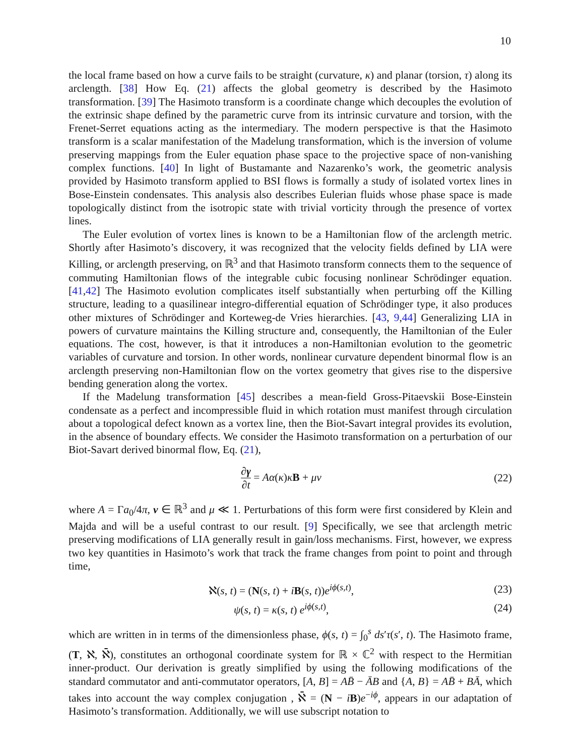10
the local frame based on how a curve fails to be straight (curvature, κ) and planar (torsion, τ) along its arclength. [38] How Eq. (21) affects the global geometry is described by the Hasimoto transformation. [39] The Hasimoto transform is a coordinate change which decouples the evolution of the extrinsic shape defined by the parametric curve from its intrinsic curvature and torsion, with the Frenet-Serret equations acting as the intermediary. The modern perspective is that the Hasimoto transform is a scalar manifestation of the Madelung transformation, which is the inversion of volume preserving mappings from the Euler equation phase space to the projective space of non-vanishing complex functions. [40] In light of Bustamante and Nazarenko’s work, the geometric analysis provided by Hasimoto transform applied to BSI flows is formally a study of isolated vortex lines in Bose-Einstein condensates. This analysis also describes Eulerian fluids whose phase space is made topologically distinct from the isotropic state with trivial vorticity through the presence of vortex lines.
The Euler evolution of vortex lines is known to be a Hamiltonian flow of the arclength metric. Shortly after Hasimoto’s discovery, it was recognized that the velocity fields defined by LIA were Killing, or arclength preserving, on ℝ<sup>3</sup> and that Hasimoto transform connects them to the sequence of commuting Hamiltonian flows of the integrable cubic focusing nonlinear Schrödinger equation. [41,42] The Hasimoto evolution complicates itself substantially when perturbing off the Killing structure, leading to a quasilinear integro-differential equation of Schrödinger type, it also produces other mixtures of Schrödinger and Korteweg-de Vries hierarchies. [43, 9,44] Generalizing LIA in powers of curvature maintains the Killing structure and, consequently, the Hamiltonian of the Euler equations. The cost, however, is that it introduces a non-Hamiltonian evolution to the geometric variables of curvature and torsion. In other words, nonlinear curvature dependent binormal flow is an arclength preserving non-Hamiltonian flow on the vortex geometry that gives rise to the dispersive bending generation along the vortex.
If the Madelung transformation [45] describes a mean-field Gross-Pitaevskii Bose-Einstein condensate as a perfect and incompressible fluid in which rotation must manifest through circulation about a topological defect known as a vortex line, then the Biot-Savart integral provides its evolution, in the absence of boundary effects. We consider the Hasimoto transformation on a perturbation of our Biot-Savart derived binormal flow, Eq. (21),
∂γ ∂t = Aα(κ)κB + μν (22)
where A = Γa<sub>0</sub>/4π, ν ∈ ℝ<sup>3</sup> and μ ≪ 1. Perturbations of this form were first considered by Klein and Majda and will be a useful contrast to our result. [9] Specifically, we see that arclength metric preserving modifications of LIA generally result in gain/loss mechanisms. First, however, we express two key quantities in Hasimoto’s work that track the frame changes from point to point and through time,
ℵ(s, t) = (N(s, t) + iB(s, t))e<sup>iϕ(s,t)</sup>, (23)
ψ(s, t) = κ(s, t) e<sup>iϕ(s,t)</sup>, (24)
which are written in in terms of the dimensionless phase, ϕ(s, t) = ∫<sub>0</sub><sup>s</sup> ds′τ(s′, t). The Hasimoto frame, (T, ℵ, ℵ̄), constitutes an orthogonal coordinate system for ℝ × ℂ<sup>2</sup> with respect to the Hermitian inner-product. Our derivation is greatly simplified by using the following modifications of the standard commutator and anti-commutator operators, [A, B] = AB̄ − ĀB and {A, B} = AB̄ + BĀ, which takes into account the way complex conjugation , ℵ̄ = (N − iB)e<sup>−iϕ</sup>, appears in our adaptation of Hasimoto’s transformation. Additionally, we will use subscript notation to